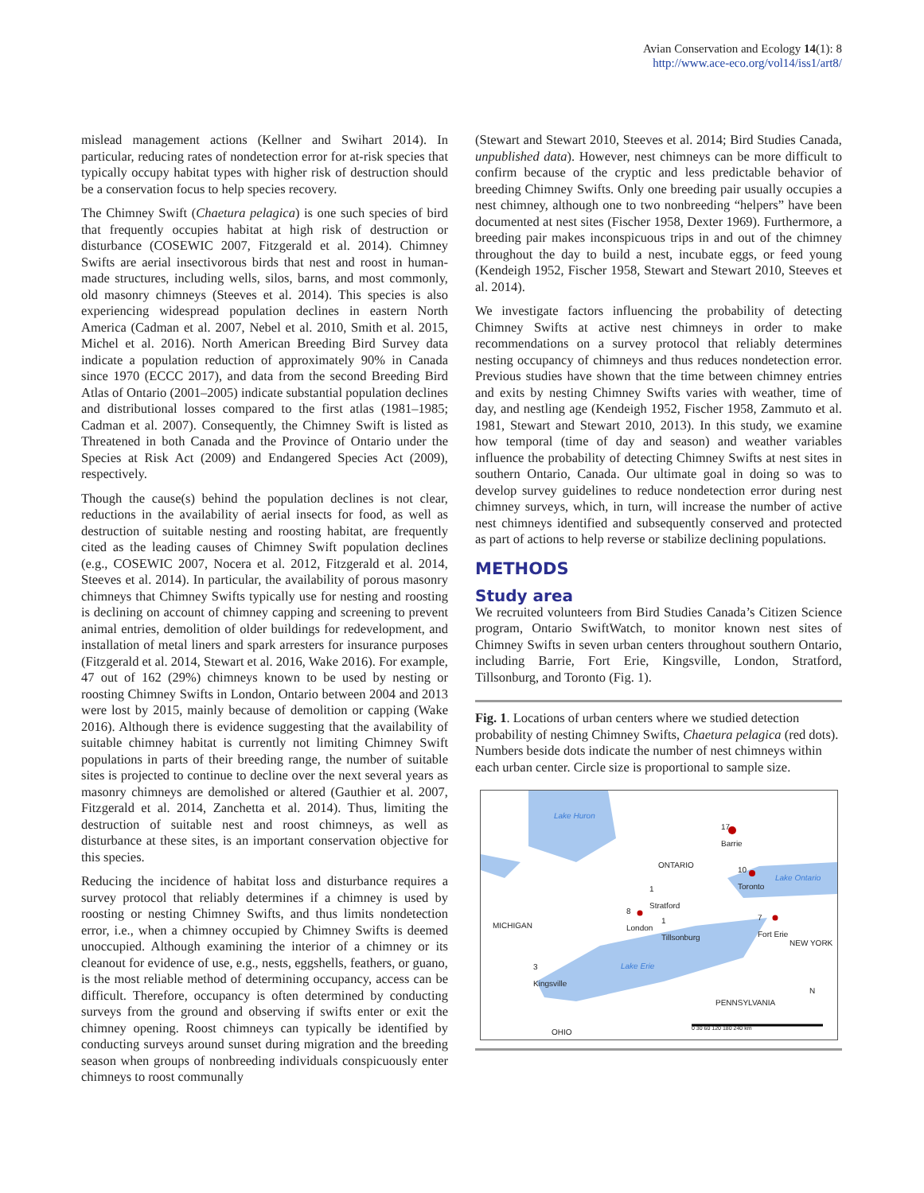Avian Conservation and Ecology 14(1): 8
http://www.ace-eco.org/vol14/iss1/art8/
mislead management actions (Kellner and Swihart 2014). In particular, reducing rates of nondetection error for at-risk species that typically occupy habitat types with higher risk of destruction should be a conservation focus to help species recovery.
The Chimney Swift (Chaetura pelagica) is one such species of bird that frequently occupies habitat at high risk of destruction or disturbance (COSEWIC 2007, Fitzgerald et al. 2014). Chimney Swifts are aerial insectivorous birds that nest and roost in human-made structures, including wells, silos, barns, and most commonly, old masonry chimneys (Steeves et al. 2014). This species is also experiencing widespread population declines in eastern North America (Cadman et al. 2007, Nebel et al. 2010, Smith et al. 2015, Michel et al. 2016). North American Breeding Bird Survey data indicate a population reduction of approximately 90% in Canada since 1970 (ECCC 2017), and data from the second Breeding Bird Atlas of Ontario (2001–2005) indicate substantial population declines and distributional losses compared to the first atlas (1981–1985; Cadman et al. 2007). Consequently, the Chimney Swift is listed as Threatened in both Canada and the Province of Ontario under the Species at Risk Act (2009) and Endangered Species Act (2009), respectively.
Though the cause(s) behind the population declines is not clear, reductions in the availability of aerial insects for food, as well as destruction of suitable nesting and roosting habitat, are frequently cited as the leading causes of Chimney Swift population declines (e.g., COSEWIC 2007, Nocera et al. 2012, Fitzgerald et al. 2014, Steeves et al. 2014). In particular, the availability of porous masonry chimneys that Chimney Swifts typically use for nesting and roosting is declining on account of chimney capping and screening to prevent animal entries, demolition of older buildings for redevelopment, and installation of metal liners and spark arresters for insurance purposes (Fitzgerald et al. 2014, Stewart et al. 2016, Wake 2016). For example, 47 out of 162 (29%) chimneys known to be used by nesting or roosting Chimney Swifts in London, Ontario between 2004 and 2013 were lost by 2015, mainly because of demolition or capping (Wake 2016). Although there is evidence suggesting that the availability of suitable chimney habitat is currently not limiting Chimney Swift populations in parts of their breeding range, the number of suitable sites is projected to continue to decline over the next several years as masonry chimneys are demolished or altered (Gauthier et al. 2007, Fitzgerald et al. 2014, Zanchetta et al. 2014). Thus, limiting the destruction of suitable nest and roost chimneys, as well as disturbance at these sites, is an important conservation objective for this species.
Reducing the incidence of habitat loss and disturbance requires a survey protocol that reliably determines if a chimney is used by roosting or nesting Chimney Swifts, and thus limits nondetection error, i.e., when a chimney occupied by Chimney Swifts is deemed unoccupied. Although examining the interior of a chimney or its cleanout for evidence of use, e.g., nests, eggshells, feathers, or guano, is the most reliable method of determining occupancy, access can be difficult. Therefore, occupancy is often determined by conducting surveys from the ground and observing if swifts enter or exit the chimney opening. Roost chimneys can typically be identified by conducting surveys around sunset during migration and the breeding season when groups of nonbreeding individuals conspicuously enter chimneys to roost communally
(Stewart and Stewart 2010, Steeves et al. 2014; Bird Studies Canada, unpublished data). However, nest chimneys can be more difficult to confirm because of the cryptic and less predictable behavior of breeding Chimney Swifts. Only one breeding pair usually occupies a nest chimney, although one to two nonbreeding “helpers” have been documented at nest sites (Fischer 1958, Dexter 1969). Furthermore, a breeding pair makes inconspicuous trips in and out of the chimney throughout the day to build a nest, incubate eggs, or feed young (Kendeigh 1952, Fischer 1958, Stewart and Stewart 2010, Steeves et al. 2014).
We investigate factors influencing the probability of detecting Chimney Swifts at active nest chimneys in order to make recommendations on a survey protocol that reliably determines nesting occupancy of chimneys and thus reduces nondetection error. Previous studies have shown that the time between chimney entries and exits by nesting Chimney Swifts varies with weather, time of day, and nestling age (Kendeigh 1952, Fischer 1958, Zammuto et al. 1981, Stewart and Stewart 2010, 2013). In this study, we examine how temporal (time of day and season) and weather variables influence the probability of detecting Chimney Swifts at nest sites in southern Ontario, Canada. Our ultimate goal in doing so was to develop survey guidelines to reduce nondetection error during nest chimney surveys, which, in turn, will increase the number of active nest chimneys identified and subsequently conserved and protected as part of actions to help reverse or stabilize declining populations.
METHODS
Study area
We recruited volunteers from Bird Studies Canada’s Citizen Science program, Ontario SwiftWatch, to monitor known nest sites of Chimney Swifts in seven urban centers throughout southern Ontario, including Barrie, Fort Erie, Kingsville, London, Stratford, Tillsonburg, and Toronto (Fig. 1).
Fig. 1. Locations of urban centers where we studied detection probability of nesting Chimney Swifts, Chaetura pelagica (red dots). Numbers beside dots indicate the number of nest chimneys within each urban center. Circle size is proportional to sample size.
Lake Huron
17
Barrie
ONTARIO
10
Toronto
Lake Ontario
1
Stratford
8
London
1
Tillsonburg
7
Fort Erie
MICHIGAN
NEW YORK
Lake Erie
3
Kingsville
PENNSYLVANIA
N
OHIO
0 30 60 120 180 240 km